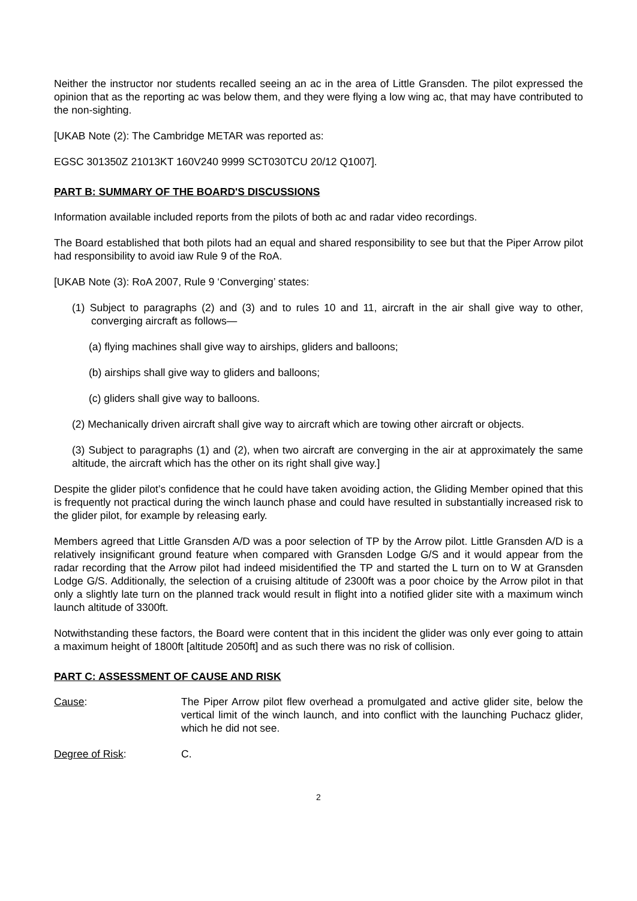Neither the instructor nor students recalled seeing an ac in the area of Little Gransden. The pilot expressed the opinion that as the reporting ac was below them, and they were flying a low wing ac, that may have contributed to the non-sighting.
[UKAB Note (2): The Cambridge METAR was reported as:
EGSC 301350Z 21013KT 160V240 9999 SCT030TCU 20/12 Q1007].
PART B: SUMMARY OF THE BOARD'S DISCUSSIONS
Information available included reports from the pilots of both ac and radar video recordings.
The Board established that both pilots had an equal and shared responsibility to see but that the Piper Arrow pilot had responsibility to avoid iaw Rule 9 of the RoA.
[UKAB Note (3): RoA 2007, Rule 9 ‘Converging’ states:
(1) Subject to paragraphs (2) and (3) and to rules 10 and 11, aircraft in the air shall give way to other, converging aircraft as follows—
(a) flying machines shall give way to airships, gliders and balloons;
(b) airships shall give way to gliders and balloons;
(c) gliders shall give way to balloons.
(2) Mechanically driven aircraft shall give way to aircraft which are towing other aircraft or objects.
(3) Subject to paragraphs (1) and (2), when two aircraft are converging in the air at approximately the same altitude, the aircraft which has the other on its right shall give way.]
Despite the glider pilot’s confidence that he could have taken avoiding action, the Gliding Member opined that this is frequently not practical during the winch launch phase and could have resulted in substantially increased risk to the glider pilot, for example by releasing early.
Members agreed that Little Gransden A/D was a poor selection of TP by the Arrow pilot. Little Gransden A/D is a relatively insignificant ground feature when compared with Gransden Lodge G/S and it would appear from the radar recording that the Arrow pilot had indeed misidentified the TP and started the L turn on to W at Gransden Lodge G/S. Additionally, the selection of a cruising altitude of 2300ft was a poor choice by the Arrow pilot in that only a slightly late turn on the planned track would result in flight into a notified glider site with a maximum winch launch altitude of 3300ft.
Notwithstanding these factors, the Board were content that in this incident the glider was only ever going to attain a maximum height of 1800ft [altitude 2050ft] and as such there was no risk of collision.
PART C: ASSESSMENT OF CAUSE AND RISK
Cause: The Piper Arrow pilot flew overhead a promulgated and active glider site, below the vertical limit of the winch launch, and into conflict with the launching Puchacz glider, which he did not see.
Degree of Risk: C.
2